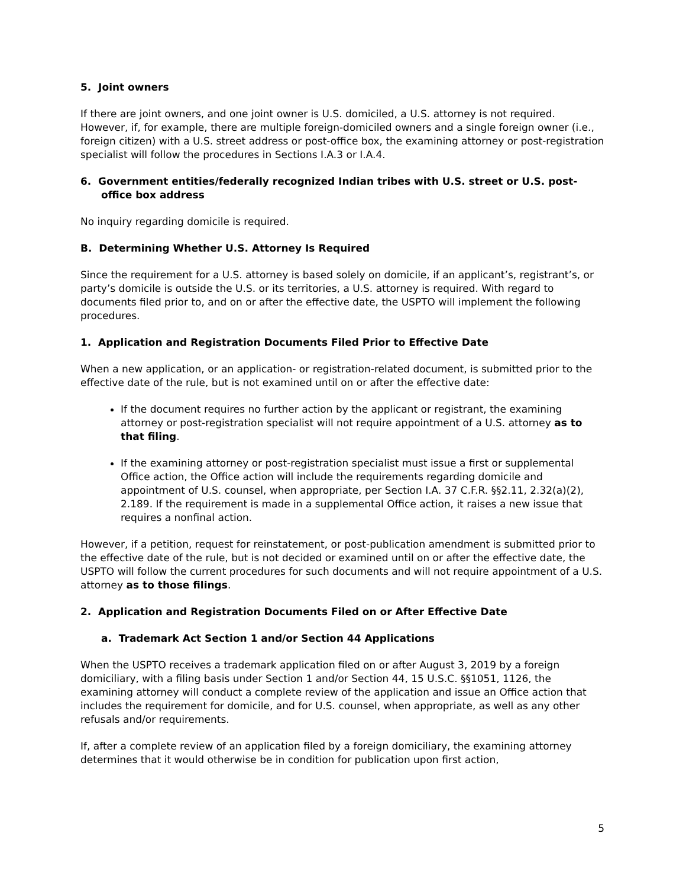5. Joint owners
If there are joint owners, and one joint owner is U.S. domiciled, a U.S. attorney is not required. However, if, for example, there are multiple foreign-domiciled owners and a single foreign owner (i.e., foreign citizen) with a U.S. street address or post-office box, the examining attorney or post-registration specialist will follow the procedures in Sections I.A.3 or I.A.4.
6. Government entities/federally recognized Indian tribes with U.S. street or U.S. post-office box address
No inquiry regarding domicile is required.
B. Determining Whether U.S. Attorney Is Required
Since the requirement for a U.S. attorney is based solely on domicile, if an applicant’s, registrant’s, or party’s domicile is outside the U.S. or its territories, a U.S. attorney is required. With regard to documents filed prior to, and on or after the effective date, the USPTO will implement the following procedures.
1. Application and Registration Documents Filed Prior to Effective Date
When a new application, or an application- or registration-related document, is submitted prior to the effective date of the rule, but is not examined until on or after the effective date:
If the document requires no further action by the applicant or registrant, the examining attorney or post-registration specialist will not require appointment of a U.S. attorney as to that filing.
If the examining attorney or post-registration specialist must issue a first or supplemental Office action, the Office action will include the requirements regarding domicile and appointment of U.S. counsel, when appropriate, per Section I.A. 37 C.F.R. §§2.11, 2.32(a)(2), 2.189. If the requirement is made in a supplemental Office action, it raises a new issue that requires a nonfinal action.
However, if a petition, request for reinstatement, or post-publication amendment is submitted prior to the effective date of the rule, but is not decided or examined until on or after the effective date, the USPTO will follow the current procedures for such documents and will not require appointment of a U.S. attorney as to those filings.
2. Application and Registration Documents Filed on or After Effective Date
a. Trademark Act Section 1 and/or Section 44 Applications
When the USPTO receives a trademark application filed on or after August 3, 2019 by a foreign domiciliary, with a filing basis under Section 1 and/or Section 44, 15 U.S.C. §§1051, 1126, the examining attorney will conduct a complete review of the application and issue an Office action that includes the requirement for domicile, and for U.S. counsel, when appropriate, as well as any other refusals and/or requirements.
If, after a complete review of an application filed by a foreign domiciliary, the examining attorney determines that it would otherwise be in condition for publication upon first action,
5